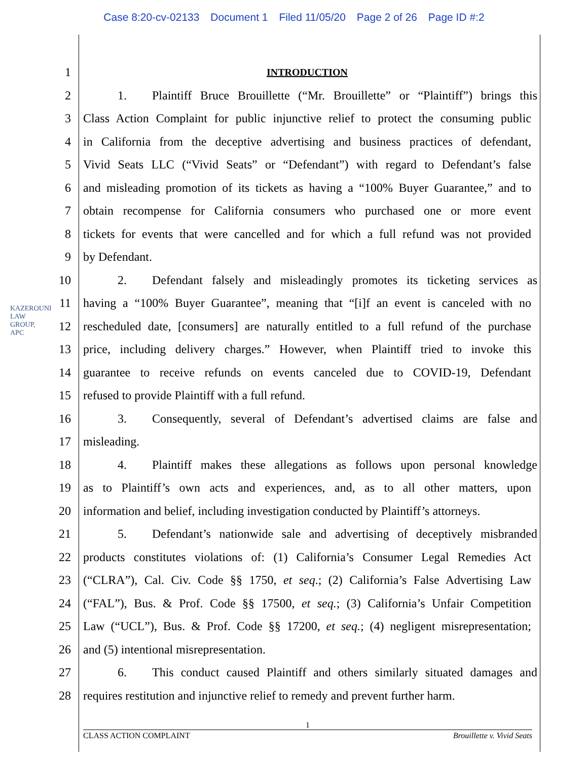Case 8:20-cv-02133 Document 1 Filed 11/05/20 Page 2 of 26 Page ID #:2
KAZEROUNI LAW GROUP, APC
1
INTRODUCTION
2 1. Plaintiff Bruce Brouillette (“Mr. Brouillette” or “Plaintiff”) brings this
3 Class Action Complaint for public injunctive relief to protect the consuming public
4 in California from the deceptive advertising and business practices of defendant,
5 Vivid Seats LLC (“Vivid Seats” or “Defendant”) with regard to Defendant’s false
6 and misleading promotion of its tickets as having a “100% Buyer Guarantee,” and to
7 obtain recompense for California consumers who purchased one or more event
8 tickets for events that were cancelled and for which a full refund was not provided
9 by Defendant.
10 2. Defendant falsely and misleadingly promotes its ticketing services as
11 having a “100% Buyer Guarantee”, meaning that “[i]f an event is canceled with no
12 rescheduled date, [consumers] are naturally entitled to a full refund of the purchase
13 price, including delivery charges.” However, when Plaintiff tried to invoke this
14 guarantee to receive refunds on events canceled due to COVID-19, Defendant
15 refused to provide Plaintiff with a full refund.
16 3. Consequently, several of Defendant’s advertised claims are false and
17 misleading.
18 4. Plaintiff makes these allegations as follows upon personal knowledge
19 as to Plaintiff’s own acts and experiences, and, as to all other matters, upon
20 information and belief, including investigation conducted by Plaintiff’s attorneys.
21 5. Defendant’s nationwide sale and advertising of deceptively misbranded
22 products constitutes violations of: (1) California’s Consumer Legal Remedies Act
23 (“CLRA”), Cal. Civ. Code §§ 1750, et seq.; (2) California’s False Advertising Law
24 (“FAL”), Bus. & Prof. Code §§ 17500, et seq.; (3) California’s Unfair Competition
25 Law (“UCL”), Bus. & Prof. Code §§ 17200, et seq.; (4) negligent misrepresentation;
26 and (5) intentional misrepresentation.
27 6. This conduct caused Plaintiff and others similarly situated damages and
28 requires restitution and injunctive relief to remedy and prevent further harm.
1
CLASS ACTION COMPLAINT Brouillette v. Vivid Seats